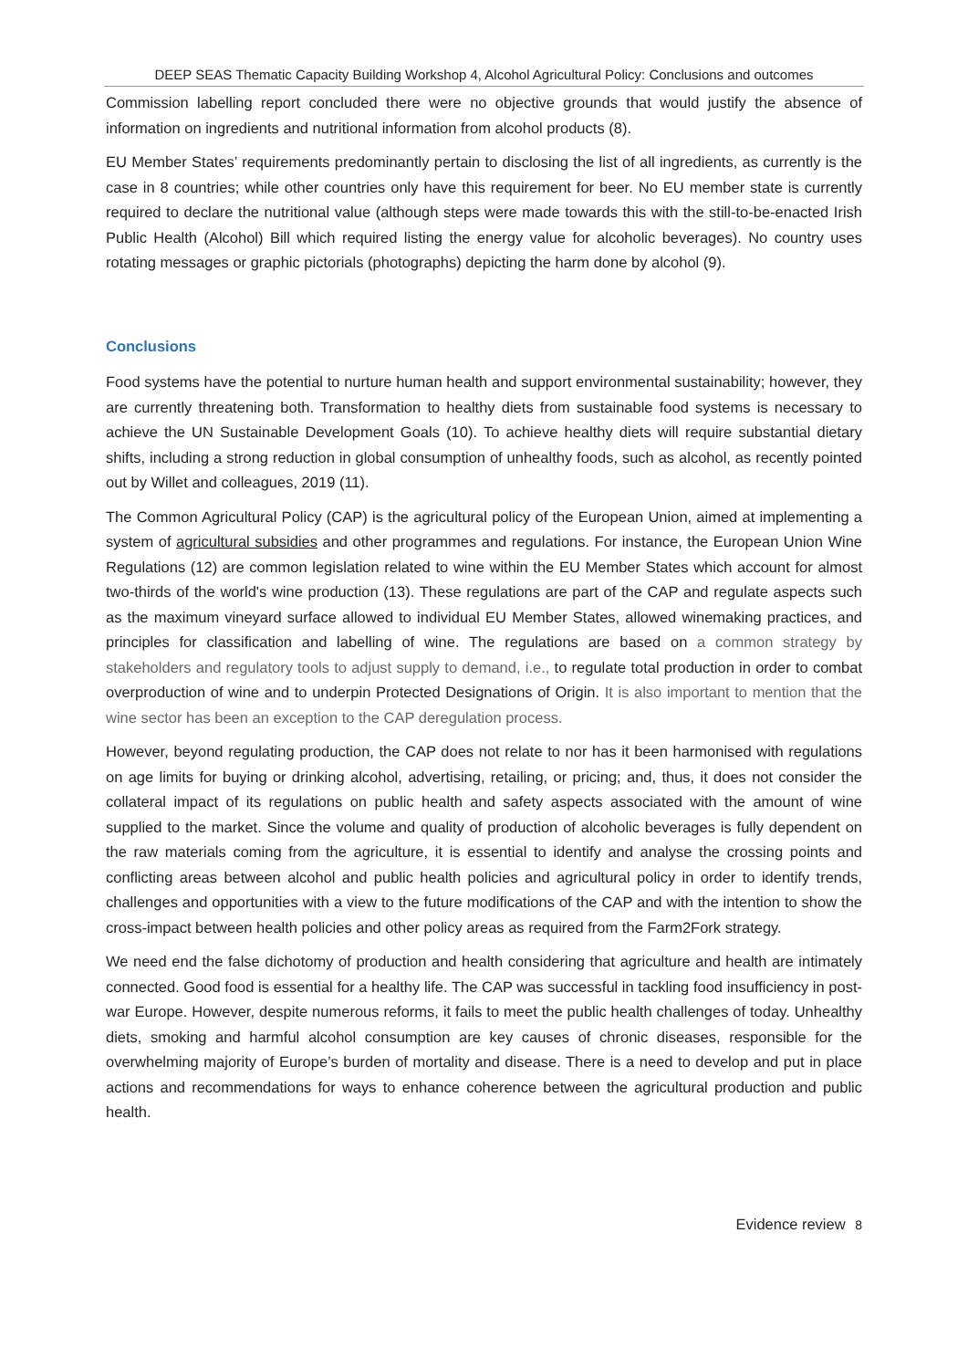DEEP SEAS Thematic Capacity Building Workshop 4, Alcohol Agricultural Policy: Conclusions and outcomes
Commission labelling report concluded there were no objective grounds that would justify the absence of information on ingredients and nutritional information from alcohol products (8).
EU Member States’ requirements predominantly pertain to disclosing the list of all ingredients, as currently is the case in 8 countries; while other countries only have this requirement for beer. No EU member state is currently required to declare the nutritional value (although steps were made towards this with the still-to-be-enacted Irish Public Health (Alcohol) Bill which required listing the energy value for alcoholic beverages). No country uses rotating messages or graphic pictorials (photographs) depicting the harm done by alcohol (9).
Conclusions
Food systems have the potential to nurture human health and support environmental sustainability; however, they are currently threatening both. Transformation to healthy diets from sustainable food systems is necessary to achieve the UN Sustainable Development Goals (10). To achieve healthy diets will require substantial dietary shifts, including a strong reduction in global consumption of unhealthy foods, such as alcohol, as recently pointed out by Willet and colleagues, 2019 (11).
The Common Agricultural Policy (CAP) is the agricultural policy of the European Union, aimed at implementing a system of agricultural subsidies and other programmes and regulations. For instance, the European Union Wine Regulations (12) are common legislation related to wine within the EU Member States which account for almost two-thirds of the world's wine production (13). These regulations are part of the CAP and regulate aspects such as the maximum vineyard surface allowed to individual EU Member States, allowed winemaking practices, and principles for classification and labelling of wine. The regulations are based on a common strategy by stakeholders and regulatory tools to adjust supply to demand, i.e., to regulate total production in order to combat overproduction of wine and to underpin Protected Designations of Origin. It is also important to mention that the wine sector has been an exception to the CAP deregulation process.
However, beyond regulating production, the CAP does not relate to nor has it been harmonised with regulations on age limits for buying or drinking alcohol, advertising, retailing, or pricing; and, thus, it does not consider the collateral impact of its regulations on public health and safety aspects associated with the amount of wine supplied to the market. Since the volume and quality of production of alcoholic beverages is fully dependent on the raw materials coming from the agriculture, it is essential to identify and analyse the crossing points and conflicting areas between alcohol and public health policies and agricultural policy in order to identify trends, challenges and opportunities with a view to the future modifications of the CAP and with the intention to show the cross-impact between health policies and other policy areas as required from the Farm2Fork strategy.
We need end the false dichotomy of production and health considering that agriculture and health are intimately connected. Good food is essential for a healthy life. The CAP was successful in tackling food insufficiency in post-war Europe. However, despite numerous reforms, it fails to meet the public health challenges of today. Unhealthy diets, smoking and harmful alcohol consumption are key causes of chronic diseases, responsible for the overwhelming majority of Europe’s burden of mortality and disease. There is a need to develop and put in place actions and recommendations for ways to enhance coherence between the agricultural production and public health.
Evidence review 8